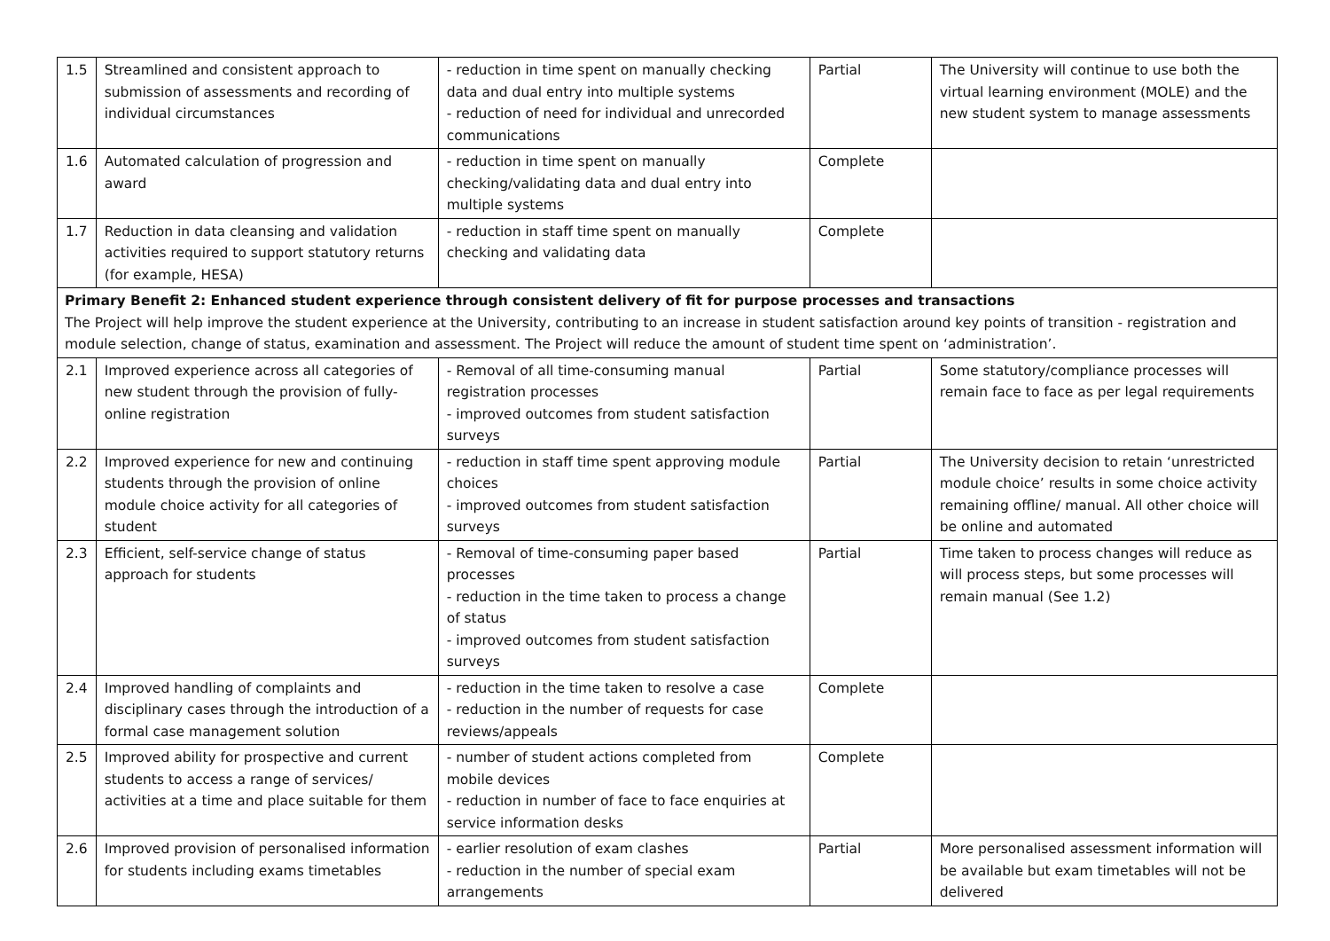| 1.5 | Streamlined and consistent approach to submission of assessments and recording of individual circumstances | - reduction in time spent on manually checking data and dual entry into multiple systems - reduction of need for individual and unrecorded communications | Partial | The University will continue to use both the virtual learning environment (MOLE) and the new student system to manage assessments |
| 1.6 | Automated calculation of progression and award | - reduction in time spent on manually checking/validating data and dual entry into multiple systems | Complete | |
| 1.7 | Reduction in data cleansing and validation activities required to support statutory returns (for example, HESA) | - reduction in staff time spent on manually checking and validating data | Complete | |
| Primary Benefit 2: Enhanced student experience through consistent delivery of fit for purpose processes and transactions The Project will help improve the student experience at the University, contributing to an increase in student satisfaction around key points of transition - registration and module selection, change of status, examination and assessment. The Project will reduce the amount of student time spent on ‘administration’. | | | | |
| 2.1 | Improved experience across all categories of new student through the provision of fully-online registration | - Removal of all time-consuming manual registration processes - improved outcomes from student satisfaction surveys | Partial | Some statutory/compliance processes will remain face to face as per legal requirements |
| 2.2 | Improved experience for new and continuing students through the provision of online module choice activity for all categories of student | - reduction in staff time spent approving module choices - improved outcomes from student satisfaction surveys | Partial | The University decision to retain ‘unrestricted module choice’ results in some choice activity remaining offline/ manual. All other choice will be online and automated |
| 2.3 | Efficient, self-service change of status approach for students | - Removal of time-consuming paper based processes - reduction in the time taken to process a change of status - improved outcomes from student satisfaction surveys | Partial | Time taken to process changes will reduce as will process steps, but some processes will remain manual (See 1.2) |
| 2.4 | Improved handling of complaints and disciplinary cases through the introduction of a formal case management solution | - reduction in the time taken to resolve a case - reduction in the number of requests for case reviews/appeals | Complete | |
| 2.5 | Improved ability for prospective and current students to access a range of services/ activities at a time and place suitable for them | - number of student actions completed from mobile devices - reduction in number of face to face enquiries at service information desks | Complete | |
| 2.6 | Improved provision of personalised information for students including exams timetables | - earlier resolution of exam clashes - reduction in the number of special exam arrangements | Partial | More personalised assessment information will be available but exam timetables will not be delivered |